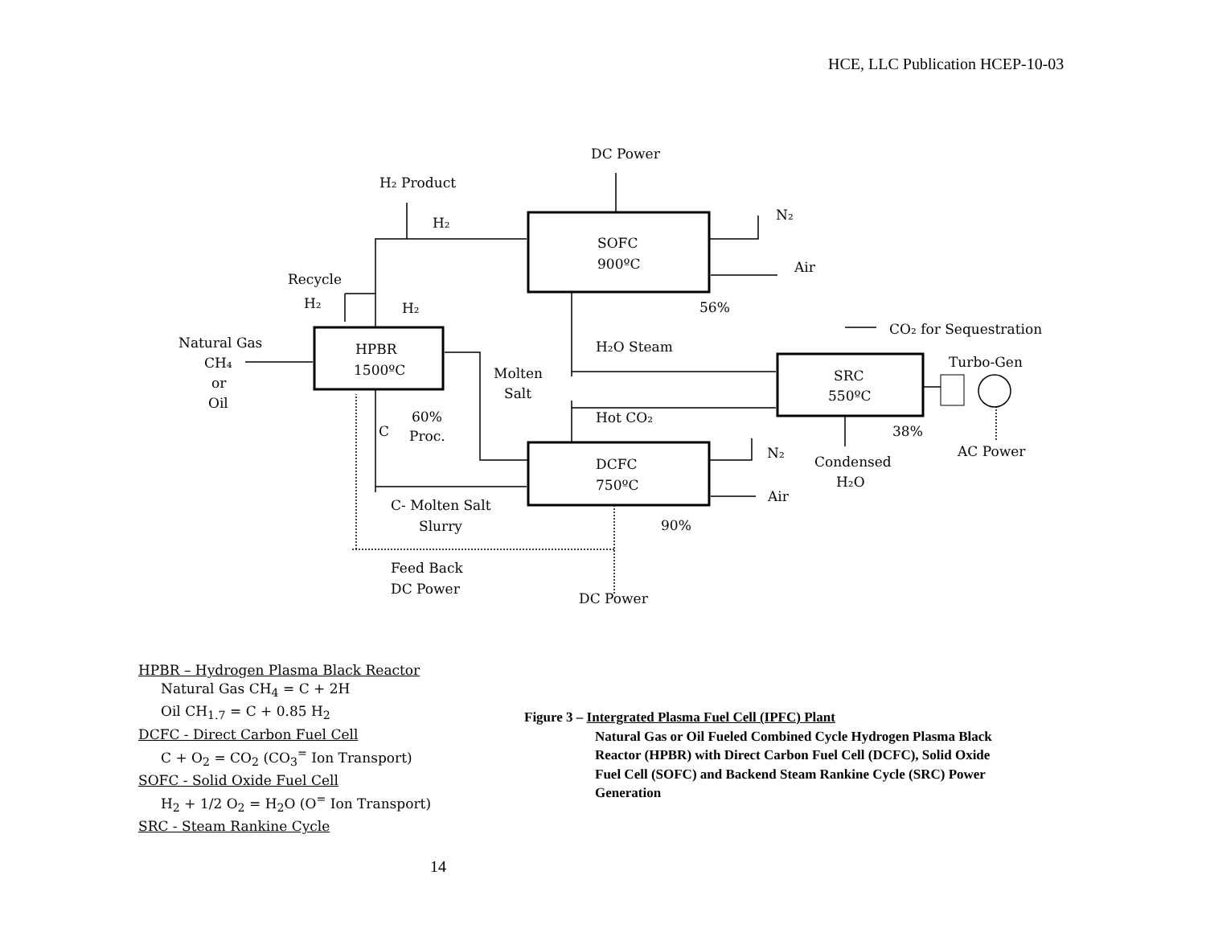HCE, LLC Publication HCEP-10-03
DC Power
H₂ Product
H₂
SOFC
900ºC
N₂
Air
Recycle
H₂
H₂
56%
CO₂ for Sequestration
Natural Gas
CH₄
or
Oil
HPBR
1500ºC
H₂O Steam
Molten
Salt
Turbo-Gen
SRC
550ºC
60%
Hot CO₂
C
Proc.
38%
N₂
Condensed
AC Power
DCFC
750ºC
H₂O
Air
C- Molten Salt
Slurry
90%
Feed Back
DC Power
DC Power
HPBR – Hydrogen Plasma Black Reactor
Natural Gas CH<sub>4</sub> = C + 2H
Oil CH<sub>1.7</sub> = C + 0.85 H<sub>2</sub>
DCFC - Direct Carbon Fuel Cell
C + O<sub>2</sub> = CO<sub>2</sub> (CO<sub>3</sub><sup>=</sup> Ion Transport)
SOFC - Solid Oxide Fuel Cell
H<sub>2</sub> + 1/2 O<sub>2</sub> = H<sub>2</sub>O (O<sup>=</sup> Ion Transport)
SRC - Steam Rankine Cycle
Figure 3 – Intergrated Plasma Fuel Cell (IPFC) Plant
Natural Gas or Oil Fueled Combined Cycle Hydrogen Plasma Black Reactor (HPBR) with Direct Carbon Fuel Cell (DCFC), Solid Oxide Fuel Cell (SOFC) and Backend Steam Rankine Cycle (SRC) Power Generation
14